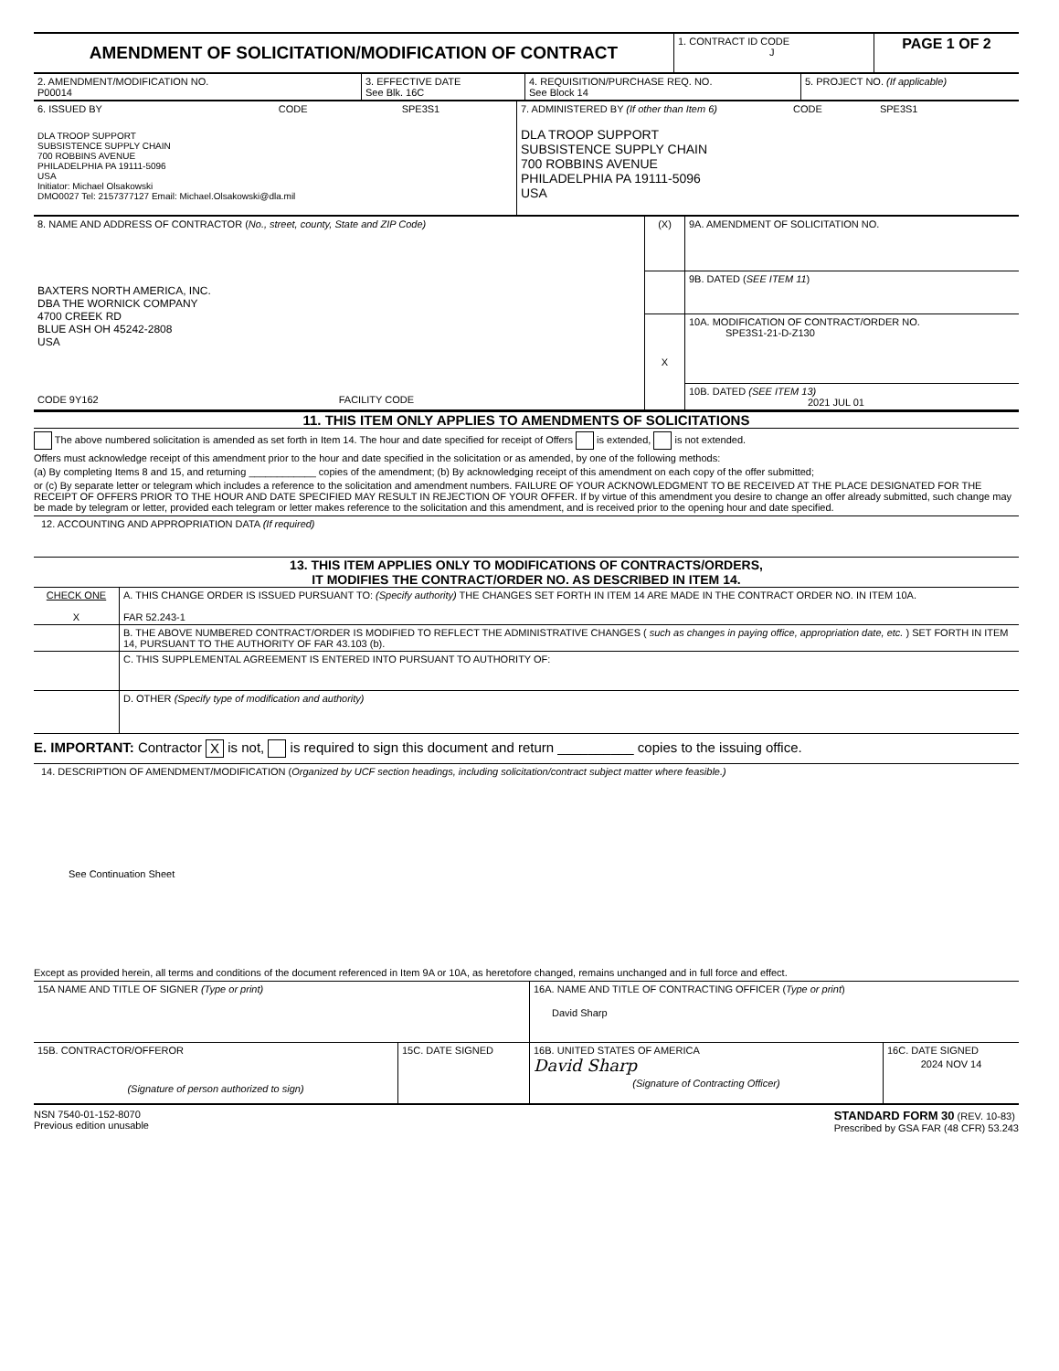| AMENDMENT OF SOLICITATION/MODIFICATION OF CONTRACT | 1. CONTRACT ID CODE J | PAGE 1 OF 2 |
| 2. AMENDMENT/MODIFICATION NO. P00014 | 3. EFFECTIVE DATE See Blk. 16C | 4. REQUISITION/PURCHASE REQ. NO. See Block 14 | 5. PROJECT NO. (If applicable) |
| 6. ISSUED BY CODE SPE3S1 DLA TROOP SUPPORT SUBSISTENCE SUPPLY CHAIN 700 ROBBINS AVENUE PHILADELPHIA PA 19111-5096 USA Initiator: Michael Olsakowski DMO0027 Tel: 2157377127 Email: Michael.Olsakowski@dla.mil | 7. ADMINISTERED BY (If other than Item 6) CODE SPE3S1 DLA TROOP SUPPORT SUBSISTENCE SUPPLY CHAIN 700 ROBBINS AVENUE PHILADELPHIA PA 19111-5096 USA |
| 8. NAME AND ADDRESS OF CONTRACTOR ( No., street, county, State and ZIP Code) BAXTERS NORTH AMERICA, INC. DBA THE WORNICK COMPANY 4700 CREEK RD BLUE ASH OH 45242-2808 USA CODE 9Y162 FACILITY CODE | (X) | 9A. AMENDMENT OF SOLICITATION NO. |
| | | 9B. DATED ( SEE ITEM 11 ) |
| | X | 10A. MODIFICATION OF CONTRACT/ORDER NO. SPE3S1-21-D-Z130 |
| | | 10B. DATED (SEE ITEM 13) 2021 JUL 01 |
11. THIS ITEM ONLY APPLIES TO AMENDMENTS OF SOLICITATIONS
The above numbered solicitation is amended as set forth in Item 14. The hour and date specified for receipt of Offers is extended, is not extended.
Offers must acknowledge receipt of this amendment prior to the hour and date specified in the solicitation or as amended, by one of the following methods:
(a) By completing Items 8 and 15, and returning ____________ copies of the amendment; (b) By acknowledging receipt of this amendment on each copy of the offer submitted;
or (c) By separate letter or telegram which includes a reference to the solicitation and amendment numbers. FAILURE OF YOUR ACKNOWLEDGMENT TO BE RECEIVED AT THE PLACE DESIGNATED FOR THE RECEIPT OF OFFERS PRIOR TO THE HOUR AND DATE SPECIFIED MAY RESULT IN REJECTION OF YOUR OFFER. If by virtue of this amendment you desire to change an offer already submitted, such change may be made by telegram or letter, provided each telegram or letter makes reference to the solicitation and this amendment, and is received prior to the opening hour and date specified.
12. ACCOUNTING AND APPROPRIATION DATA (If required)
13. THIS ITEM APPLIES ONLY TO MODIFICATIONS OF CONTRACTS/ORDERS,
IT MODIFIES THE CONTRACT/ORDER NO. AS DESCRIBED IN ITEM 14.
| CHECK ONE X | A. THIS CHANGE ORDER IS ISSUED PURSUANT TO: (Specify authority) THE CHANGES SET FORTH IN ITEM 14 ARE MADE IN THE CONTRACT ORDER NO. IN ITEM 10A. FAR 52.243-1 |
| | B. THE ABOVE NUMBERED CONTRACT/ORDER IS MODIFIED TO REFLECT THE ADMINISTRATIVE CHANGES ( such as changes in paying office, appropriation date, etc. ) SET FORTH IN ITEM 14, PURSUANT TO THE AUTHORITY OF FAR 43.103 (b). |
| | C. THIS SUPPLEMENTAL AGREEMENT IS ENTERED INTO PURSUANT TO AUTHORITY OF: |
| | D. OTHER (Specify type of modification and authority) |
E. IMPORTANT: Contractor X is not, is required to sign this document and return __________ copies to the issuing office.
14. DESCRIPTION OF AMENDMENT/MODIFICATION (Organized by UCF section headings, including solicitation/contract subject matter where feasible.)
See Continuation Sheet
Except as provided herein, all terms and conditions of the document referenced in Item 9A or 10A, as heretofore changed, remains unchanged and in full force and effect.
| 15A NAME AND TITLE OF SIGNER (Type or print) | | 16A. NAME AND TITLE OF CONTRACTING OFFICER ( Type or print ) David Sharp | |
| 15B. CONTRACTOR/OFFEROR (Signature of person authorized to sign) | 15C. DATE SIGNED | 16B. UNITED STATES OF AMERICA David Sharp (Signature of Contracting Officer) | 16C. DATE SIGNED 2024 NOV 14 |
NSN 7540-01-152-8070
Previous edition unusable
STANDARD FORM 30 (REV. 10-83)
Prescribed by GSA FAR (48 CFR) 53.243